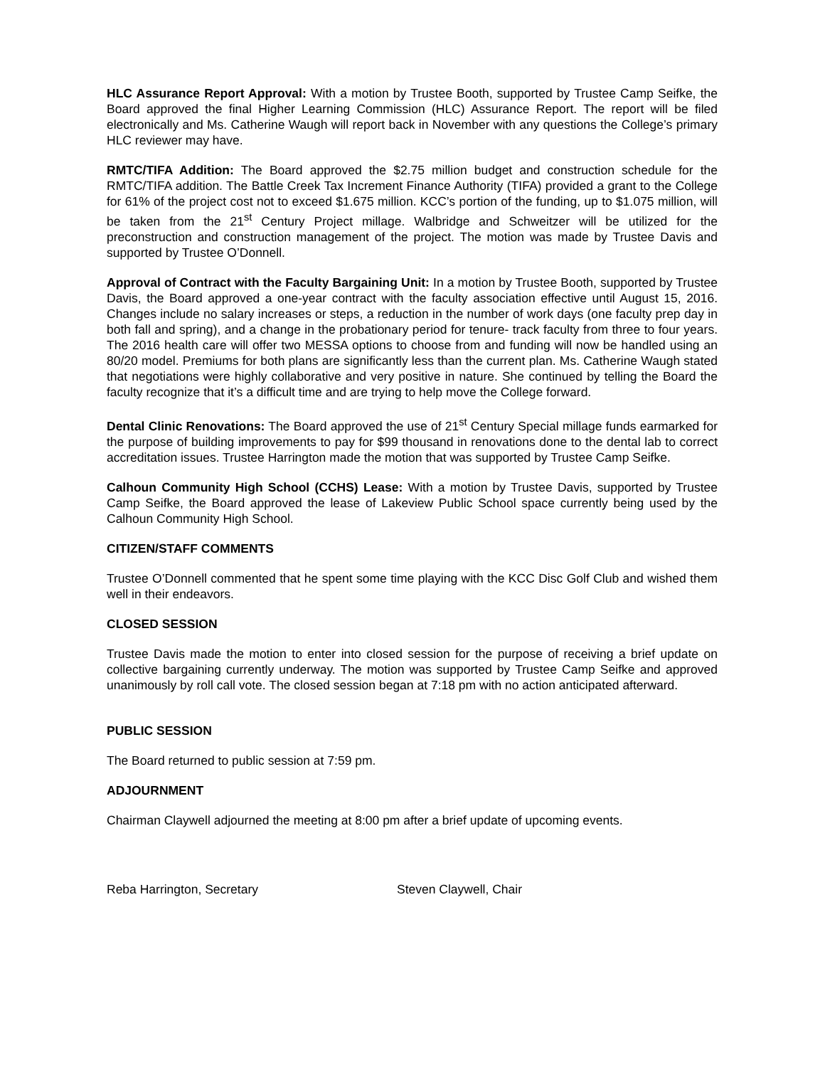HLC Assurance Report Approval: With a motion by Trustee Booth, supported by Trustee Camp Seifke, the Board approved the final Higher Learning Commission (HLC) Assurance Report. The report will be filed electronically and Ms. Catherine Waugh will report back in November with any questions the College’s primary HLC reviewer may have.
RMTC/TIFA Addition: The Board approved the $2.75 million budget and construction schedule for the RMTC/TIFA addition. The Battle Creek Tax Increment Finance Authority (TIFA) provided a grant to the College for 61% of the project cost not to exceed $1.675 million. KCC’s portion of the funding, up to $1.075 million, will be taken from the 21<sup>st</sup> Century Project millage. Walbridge and Schweitzer will be utilized for the preconstruction and construction management of the project. The motion was made by Trustee Davis and supported by Trustee O’Donnell.
Approval of Contract with the Faculty Bargaining Unit: In a motion by Trustee Booth, supported by Trustee Davis, the Board approved a one-year contract with the faculty association effective until August 15, 2016. Changes include no salary increases or steps, a reduction in the number of work days (one faculty prep day in both fall and spring), and a change in the probationary period for tenure- track faculty from three to four years. The 2016 health care will offer two MESSA options to choose from and funding will now be handled using an 80/20 model. Premiums for both plans are significantly less than the current plan. Ms. Catherine Waugh stated that negotiations were highly collaborative and very positive in nature. She continued by telling the Board the faculty recognize that it’s a difficult time and are trying to help move the College forward.
Dental Clinic Renovations: The Board approved the use of 21<sup>st</sup> Century Special millage funds earmarked for the purpose of building improvements to pay for $99 thousand in renovations done to the dental lab to correct accreditation issues. Trustee Harrington made the motion that was supported by Trustee Camp Seifke.
Calhoun Community High School (CCHS) Lease: With a motion by Trustee Davis, supported by Trustee Camp Seifke, the Board approved the lease of Lakeview Public School space currently being used by the Calhoun Community High School.
CITIZEN/STAFF COMMENTS
Trustee O’Donnell commented that he spent some time playing with the KCC Disc Golf Club and wished them well in their endeavors.
CLOSED SESSION
Trustee Davis made the motion to enter into closed session for the purpose of receiving a brief update on collective bargaining currently underway. The motion was supported by Trustee Camp Seifke and approved unanimously by roll call vote. The closed session began at 7:18 pm with no action anticipated afterward.
PUBLIC SESSION
The Board returned to public session at 7:59 pm.
ADJOURNMENT
Chairman Claywell adjourned the meeting at 8:00 pm after a brief update of upcoming events.
Reba Harrington, Secretary Steven Claywell, Chair